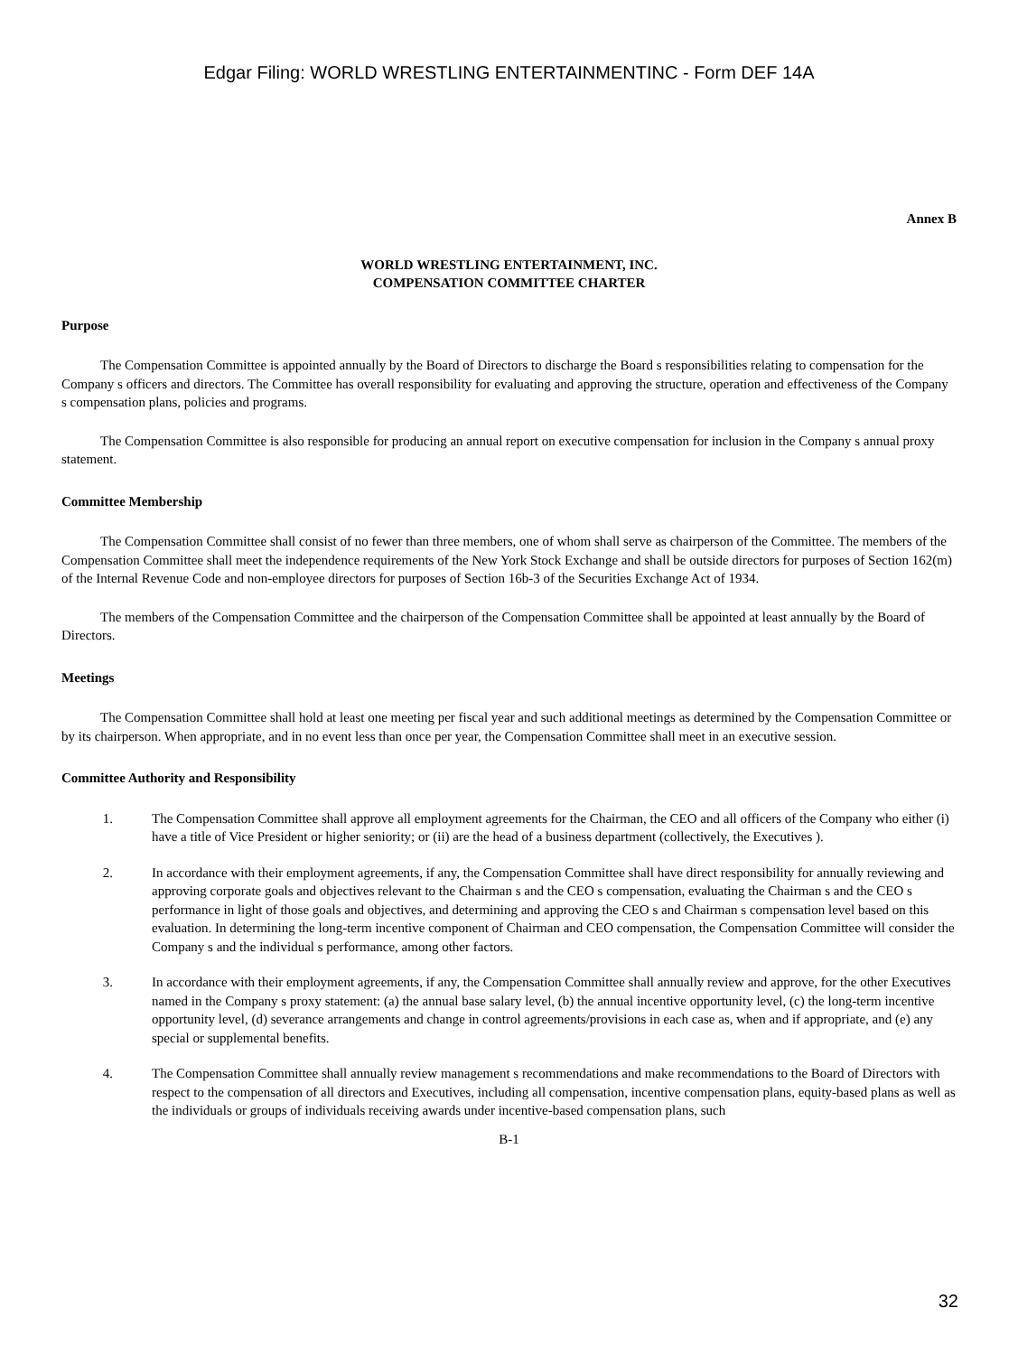Edgar Filing: WORLD WRESTLING ENTERTAINMENTINC - Form DEF 14A
Annex B
WORLD WRESTLING ENTERTAINMENT, INC.
COMPENSATION COMMITTEE CHARTER
Purpose
The Compensation Committee is appointed annually by the Board of Directors to discharge the Board s responsibilities relating to compensation for the Company s officers and directors. The Committee has overall responsibility for evaluating and approving the structure, operation and effectiveness of the Company s compensation plans, policies and programs.
The Compensation Committee is also responsible for producing an annual report on executive compensation for inclusion in the Company s annual proxy statement.
Committee Membership
The Compensation Committee shall consist of no fewer than three members, one of whom shall serve as chairperson of the Committee. The members of the Compensation Committee shall meet the independence requirements of the New York Stock Exchange and shall be outside directors for purposes of Section 162(m) of the Internal Revenue Code and non-employee directors for purposes of Section 16b-3 of the Securities Exchange Act of 1934.
The members of the Compensation Committee and the chairperson of the Compensation Committee shall be appointed at least annually by the Board of Directors.
Meetings
The Compensation Committee shall hold at least one meeting per fiscal year and such additional meetings as determined by the Compensation Committee or by its chairperson. When appropriate, and in no event less than once per year, the Compensation Committee shall meet in an executive session.
Committee Authority and Responsibility
1. The Compensation Committee shall approve all employment agreements for the Chairman, the CEO and all officers of the Company who either (i) have a title of Vice President or higher seniority; or (ii) are the head of a business department (collectively, the Executives ).
2. In accordance with their employment agreements, if any, the Compensation Committee shall have direct responsibility for annually reviewing and approving corporate goals and objectives relevant to the Chairman s and the CEO s compensation, evaluating the Chairman s and the CEO s performance in light of those goals and objectives, and determining and approving the CEO s and Chairman s compensation level based on this evaluation. In determining the long-term incentive component of Chairman and CEO compensation, the Compensation Committee will consider the Company s and the individual s performance, among other factors.
3. In accordance with their employment agreements, if any, the Compensation Committee shall annually review and approve, for the other Executives named in the Company s proxy statement: (a) the annual base salary level, (b) the annual incentive opportunity level, (c) the long-term incentive opportunity level, (d) severance arrangements and change in control agreements/provisions in each case as, when and if appropriate, and (e) any special or supplemental benefits.
4. The Compensation Committee shall annually review management s recommendations and make recommendations to the Board of Directors with respect to the compensation of all directors and Executives, including all compensation, incentive compensation plans, equity-based plans as well as the individuals or groups of individuals receiving awards under incentive-based compensation plans, such
B-1
32